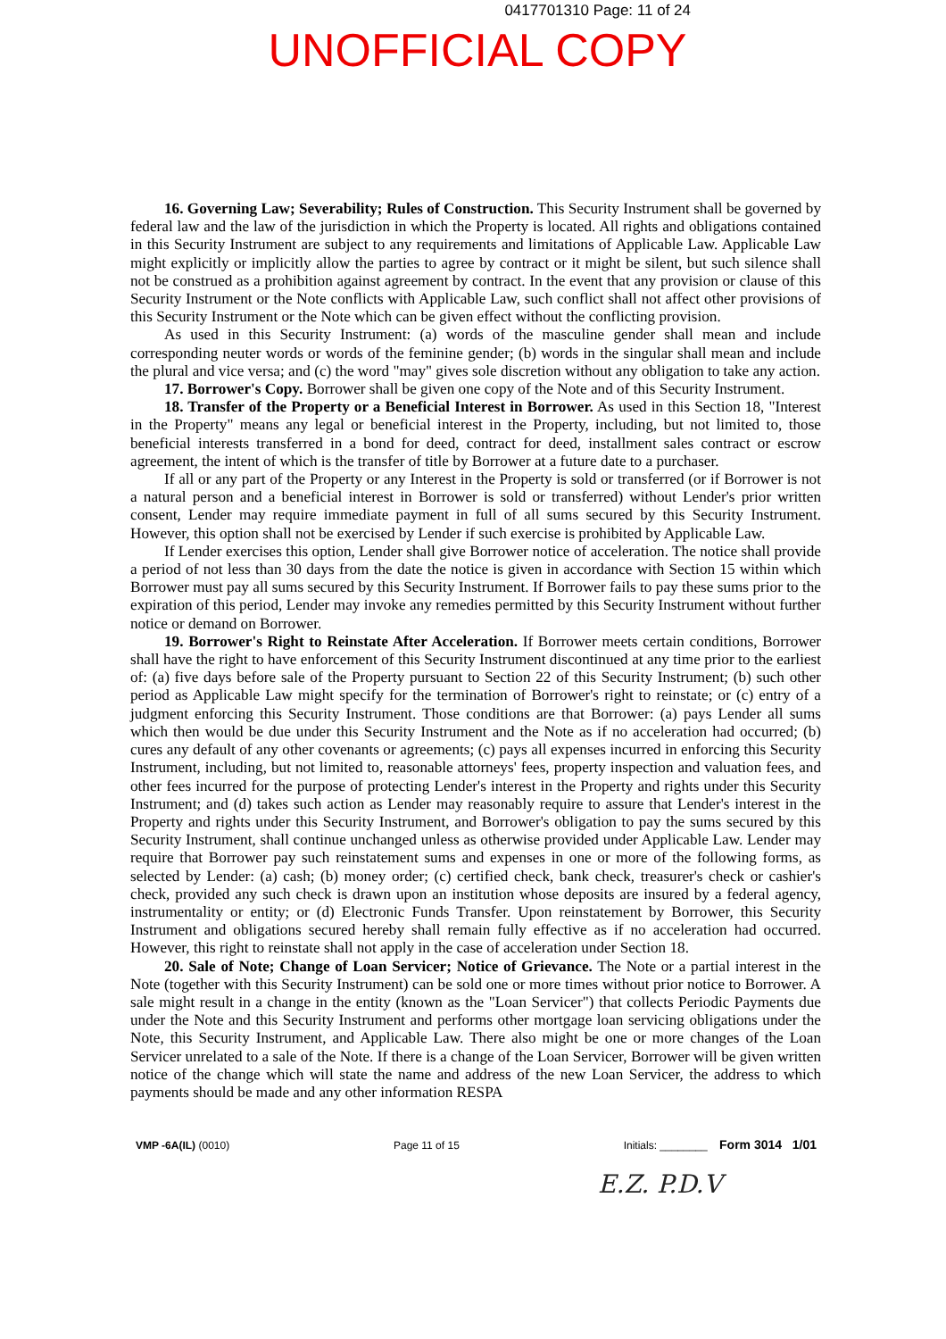0417701310 Page: 11 of 24
UNOFFICIAL COPY
16. Governing Law; Severability; Rules of Construction. This Security Instrument shall be governed by federal law and the law of the jurisdiction in which the Property is located. All rights and obligations contained in this Security Instrument are subject to any requirements and limitations of Applicable Law. Applicable Law might explicitly or implicitly allow the parties to agree by contract or it might be silent, but such silence shall not be construed as a prohibition against agreement by contract. In the event that any provision or clause of this Security Instrument or the Note conflicts with Applicable Law, such conflict shall not affect other provisions of this Security Instrument or the Note which can be given effect without the conflicting provision.
As used in this Security Instrument: (a) words of the masculine gender shall mean and include corresponding neuter words or words of the feminine gender; (b) words in the singular shall mean and include the plural and vice versa; and (c) the word "may" gives sole discretion without any obligation to take any action.
17. Borrower's Copy. Borrower shall be given one copy of the Note and of this Security Instrument.
18. Transfer of the Property or a Beneficial Interest in Borrower. As used in this Section 18, "Interest in the Property" means any legal or beneficial interest in the Property, including, but not limited to, those beneficial interests transferred in a bond for deed, contract for deed, installment sales contract or escrow agreement, the intent of which is the transfer of title by Borrower at a future date to a purchaser.
If all or any part of the Property or any Interest in the Property is sold or transferred (or if Borrower is not a natural person and a beneficial interest in Borrower is sold or transferred) without Lender's prior written consent, Lender may require immediate payment in full of all sums secured by this Security Instrument. However, this option shall not be exercised by Lender if such exercise is prohibited by Applicable Law.
If Lender exercises this option, Lender shall give Borrower notice of acceleration. The notice shall provide a period of not less than 30 days from the date the notice is given in accordance with Section 15 within which Borrower must pay all sums secured by this Security Instrument. If Borrower fails to pay these sums prior to the expiration of this period, Lender may invoke any remedies permitted by this Security Instrument without further notice or demand on Borrower.
19. Borrower's Right to Reinstate After Acceleration. If Borrower meets certain conditions, Borrower shall have the right to have enforcement of this Security Instrument discontinued at any time prior to the earliest of: (a) five days before sale of the Property pursuant to Section 22 of this Security Instrument; (b) such other period as Applicable Law might specify for the termination of Borrower's right to reinstate; or (c) entry of a judgment enforcing this Security Instrument. Those conditions are that Borrower: (a) pays Lender all sums which then would be due under this Security Instrument and the Note as if no acceleration had occurred; (b) cures any default of any other covenants or agreements; (c) pays all expenses incurred in enforcing this Security Instrument, including, but not limited to, reasonable attorneys' fees, property inspection and valuation fees, and other fees incurred for the purpose of protecting Lender's interest in the Property and rights under this Security Instrument; and (d) takes such action as Lender may reasonably require to assure that Lender's interest in the Property and rights under this Security Instrument, and Borrower's obligation to pay the sums secured by this Security Instrument, shall continue unchanged unless as otherwise provided under Applicable Law. Lender may require that Borrower pay such reinstatement sums and expenses in one or more of the following forms, as selected by Lender: (a) cash; (b) money order; (c) certified check, bank check, treasurer's check or cashier's check, provided any such check is drawn upon an institution whose deposits are insured by a federal agency, instrumentality or entity; or (d) Electronic Funds Transfer. Upon reinstatement by Borrower, this Security Instrument and obligations secured hereby shall remain fully effective as if no acceleration had occurred. However, this right to reinstate shall not apply in the case of acceleration under Section 18.
20. Sale of Note; Change of Loan Servicer; Notice of Grievance. The Note or a partial interest in the Note (together with this Security Instrument) can be sold one or more times without prior notice to Borrower. A sale might result in a change in the entity (known as the "Loan Servicer") that collects Periodic Payments due under the Note and this Security Instrument and performs other mortgage loan servicing obligations under the Note, this Security Instrument, and Applicable Law. There also might be one or more changes of the Loan Servicer unrelated to a sale of the Note. If there is a change of the Loan Servicer, Borrower will be given written notice of the change which will state the name and address of the new Loan Servicer, the address to which payments should be made and any other information RESPA
VMP -6A(IL) (0010)
Page 11 of 15
Initials: ________ Form 3014 1/01
E.Z. P.D.V